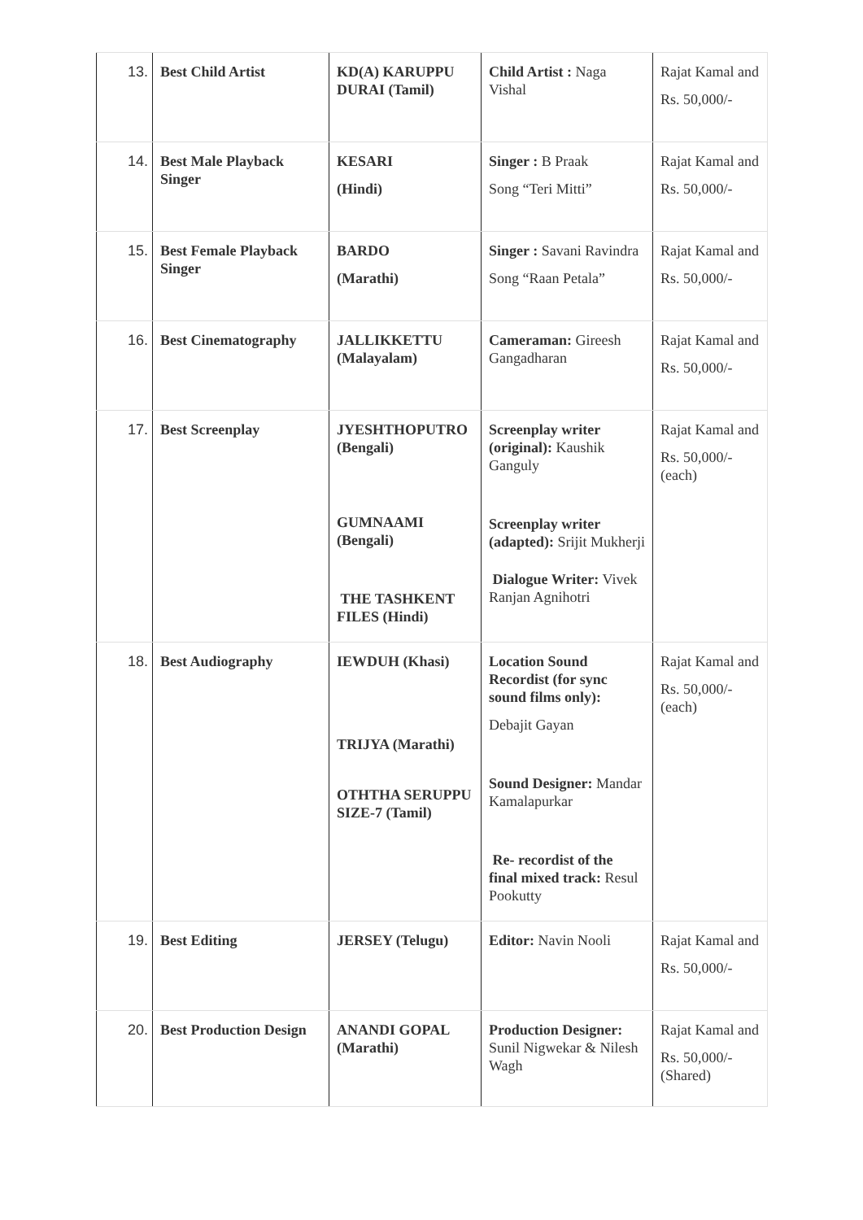| 13. | Best Child Artist | KD(A) KARUPPU DURAI (Tamil) | Child Artist : Naga Vishal | Rajat Kamal and Rs. 50,000/- |
| 14. | Best Male Playback Singer | KESARI (Hindi) | Singer : B Praak Song “Teri Mitti” | Rajat Kamal and Rs. 50,000/- |
| 15. | Best Female Playback Singer | BARDO (Marathi) | Singer : Savani Ravindra Song “Raan Petala” | Rajat Kamal and Rs. 50,000/- |
| 16. | Best Cinematography | JALLIKKETTU (Malayalam) | Cameraman: Gireesh Gangadharan | Rajat Kamal and Rs. 50,000/- |
| 17. | Best Screenplay | JYESHTHOPUTRO (Bengali) GUMNAAMI (Bengali) THE TASHKENT FILES (Hindi) | Screenplay writer (original): Kaushik Ganguly Screenplay writer (adapted): Srijit Mukherji Dialogue Writer: Vivek Ranjan Agnihotri | Rajat Kamal and Rs. 50,000/- (each) |
| 18. | Best Audiography | IEWDUH (Khasi) TRIJYA (Marathi) OTHTHA SERUPPU SIZE-7 (Tamil) | Location Sound Recordist (for sync sound films only): Debajit Gayan Sound Designer: Mandar Kamalapurkar Re- recordist of the final mixed track: Resul Pookutty | Rajat Kamal and Rs. 50,000/- (each) |
| 19. | Best Editing | JERSEY (Telugu) | Editor: Navin Nooli | Rajat Kamal and Rs. 50,000/- |
| 20. | Best Production Design | ANANDI GOPAL (Marathi) | Production Designer: Sunil Nigwekar & Nilesh Wagh | Rajat Kamal and Rs. 50,000/- (Shared) |